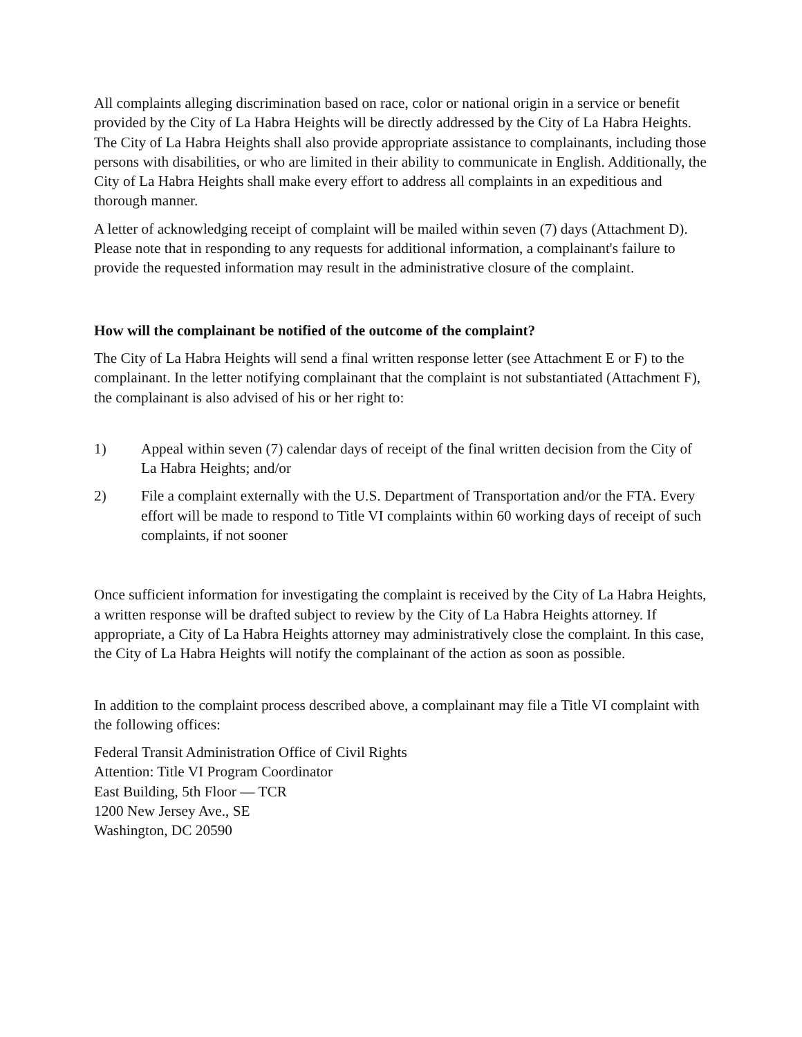All complaints alleging discrimination based on race, color or national origin in a service or benefit provided by the City of La Habra Heights will be directly addressed by the City of La Habra Heights. The City of La Habra Heights shall also provide appropriate assistance to complainants, including those persons with disabilities, or who are limited in their ability to communicate in English. Additionally, the City of La Habra Heights shall make every effort to address all complaints in an expeditious and thorough manner.
A letter of acknowledging receipt of complaint will be mailed within seven (7) days (Attachment D). Please note that in responding to any requests for additional information, a complainant's failure to provide the requested information may result in the administrative closure of the complaint.
How will the complainant be notified of the outcome of the complaint?
The City of La Habra Heights will send a final written response letter (see Attachment E or F) to the complainant. In the letter notifying complainant that the complaint is not substantiated (Attachment F), the complainant is also advised of his or her right to:
1) Appeal within seven (7) calendar days of receipt of the final written decision from the City of La Habra Heights; and/or
2) File a complaint externally with the U.S. Department of Transportation and/or the FTA. Every effort will be made to respond to Title VI complaints within 60 working days of receipt of such complaints, if not sooner
Once sufficient information for investigating the complaint is received by the City of La Habra Heights, a written response will be drafted subject to review by the City of La Habra Heights attorney. If appropriate, a City of La Habra Heights attorney may administratively close the complaint. In this case, the City of La Habra Heights will notify the complainant of the action as soon as possible.
In addition to the complaint process described above, a complainant may file a Title VI complaint with the following offices:
Federal Transit Administration Office of Civil Rights
Attention: Title VI Program Coordinator
East Building, 5th Floor — TCR
1200 New Jersey Ave., SE
Washington, DC 20590